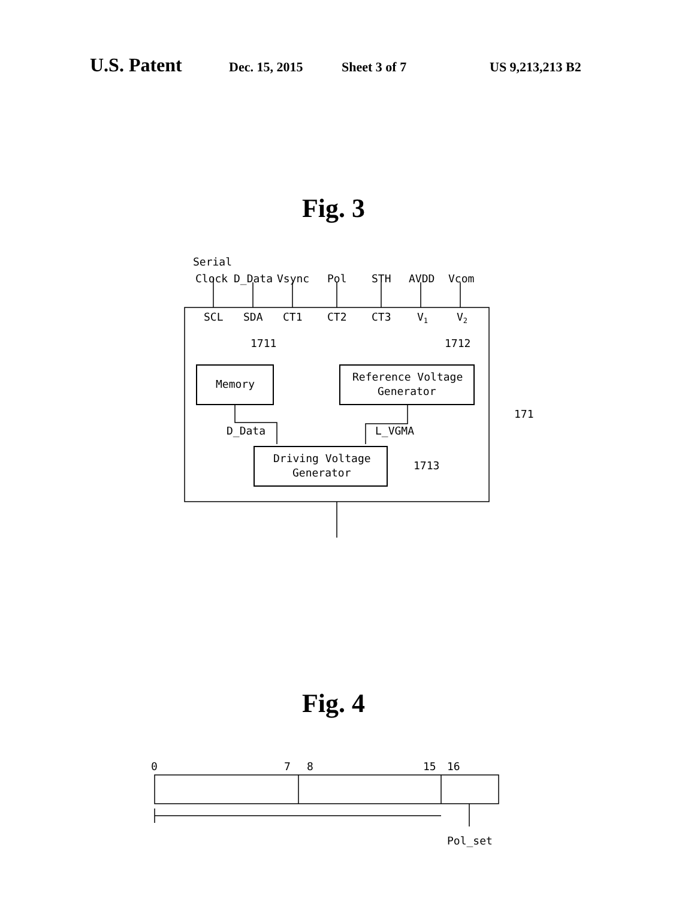U.S. Patent
Dec. 15, 2015 Sheet 3 of 7 US 9,213,213 B2
Fig. 3
Serial
Clock
D_Data
Vsync
Pol
STH
AVDD
Vcom
SCL
SDA
CT1
CT2
CT3
V1
V2
1711
1712
Memory
Reference Voltage
Generator
D_Data
L_VGMA
Driving Voltage
Generator
1713
171
Fig. 4
0
7
8
15
16
Pol_set